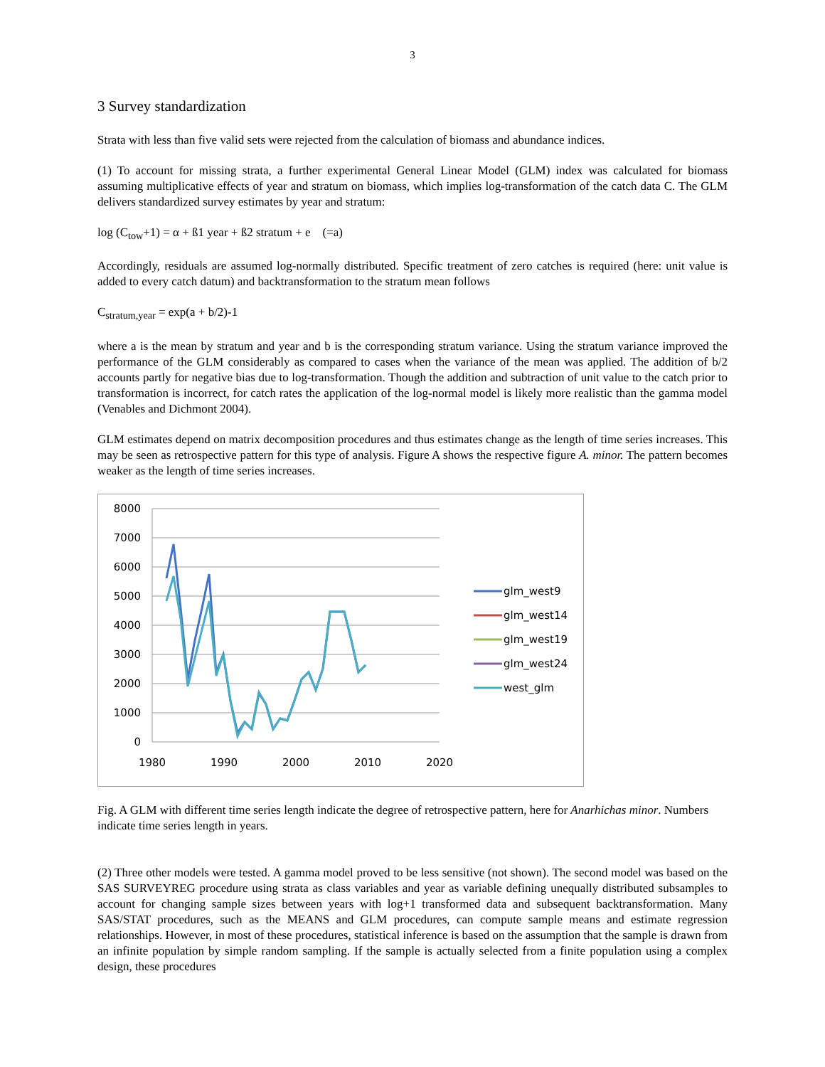3
3 Survey standardization
Strata with less than five valid sets were rejected from the calculation of biomass and abundance indices.
(1) To account for missing strata, a further experimental General Linear Model (GLM) index was calculated for biomass assuming multiplicative effects of year and stratum on biomass, which implies log-transformation of the catch data C. The GLM delivers standardized survey estimates by year and stratum:
log (C<sub>tow</sub>+1) = α + ß1 year + ß2 stratum + e (=a)
Accordingly, residuals are assumed log-normally distributed. Specific treatment of zero catches is required (here: unit value is added to every catch datum) and backtransformation to the stratum mean follows
C<sub>stratum,year</sub> = exp(a + b/2)-1
where a is the mean by stratum and year and b is the corresponding stratum variance. Using the stratum variance improved the performance of the GLM considerably as compared to cases when the variance of the mean was applied. The addition of b/2 accounts partly for negative bias due to log-transformation. Though the addition and subtraction of unit value to the catch prior to transformation is incorrect, for catch rates the application of the log-normal model is likely more realistic than the gamma model (Venables and Dichmont 2004).
GLM estimates depend on matrix decomposition procedures and thus estimates change as the length of time series increases. This may be seen as retrospective pattern for this type of analysis. Figure A shows the respective figure A. minor. The pattern becomes weaker as the length of time series increases.
8000
7000
6000
5000
4000
3000
2000
1000
0
1980
1990
2000
2010
2020
glm_west9
glm_west14
glm_west19
glm_west24
west_glm
Fig. A GLM with different time series length indicate the degree of retrospective pattern, here for Anarhichas minor. Numbers indicate time series length in years.
(2) Three other models were tested. A gamma model proved to be less sensitive (not shown). The second model was based on the SAS SURVEYREG procedure using strata as class variables and year as variable defining unequally distributed subsamples to account for changing sample sizes between years with log+1 transformed data and subsequent backtransformation. Many SAS/STAT procedures, such as the MEANS and GLM procedures, can compute sample means and estimate regression relationships. However, in most of these procedures, statistical inference is based on the assumption that the sample is drawn from an infinite population by simple random sampling. If the sample is actually selected from a finite population using a complex design, these procedures